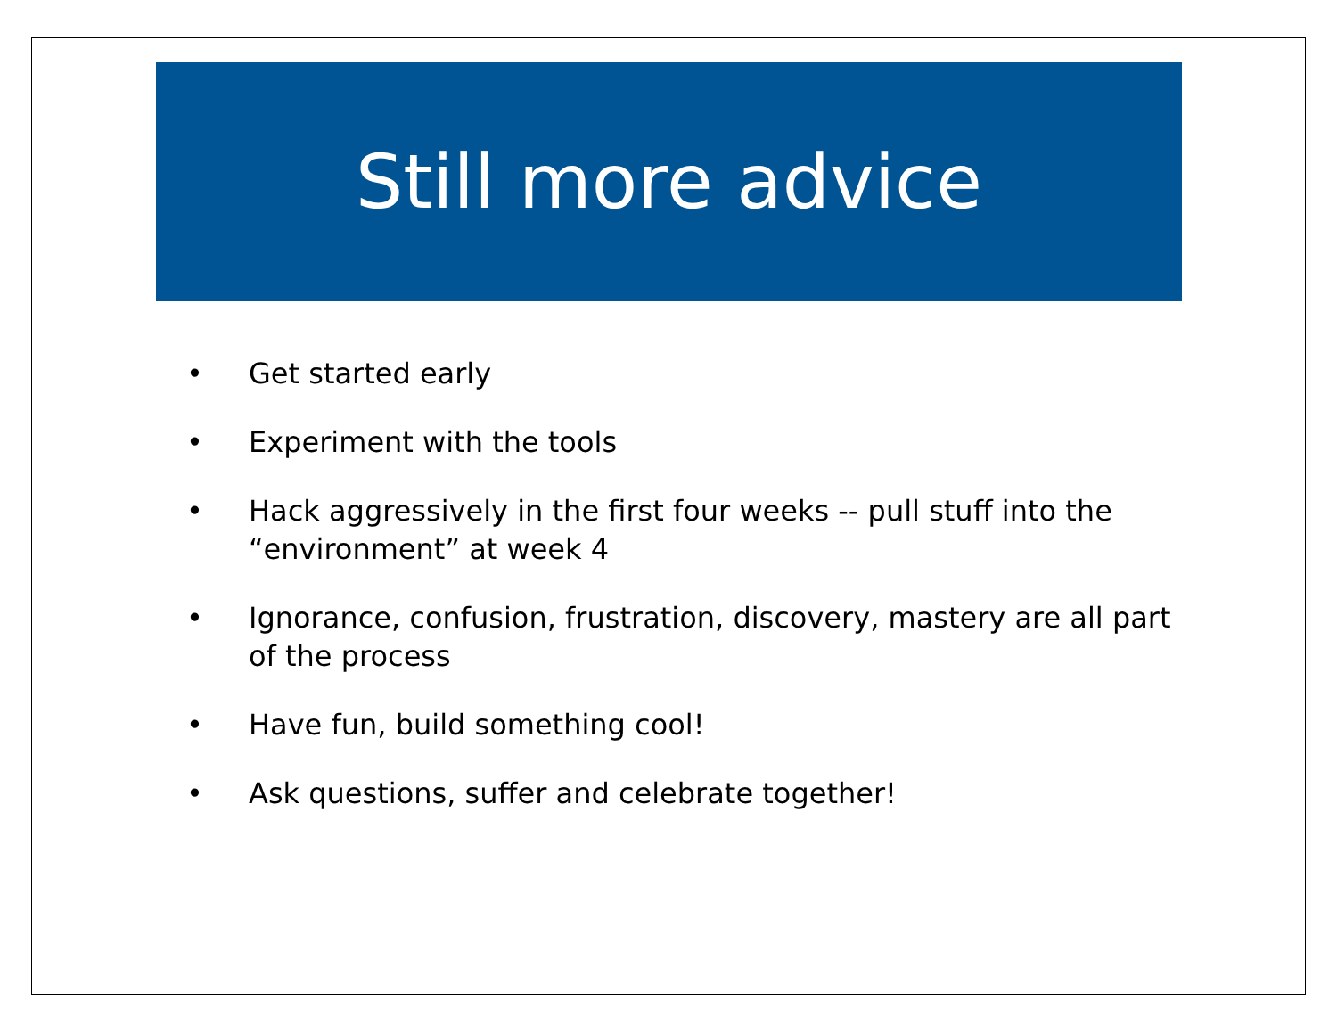Still more advice
• Get started early
• Experiment with the tools
• Hack aggressively in the first four weeks -- pull stuff into the “environment” at week 4
• Ignorance, confusion, frustration, discovery, mastery are all part of the process
• Have fun, build something cool!
• Ask questions, suffer and celebrate together!